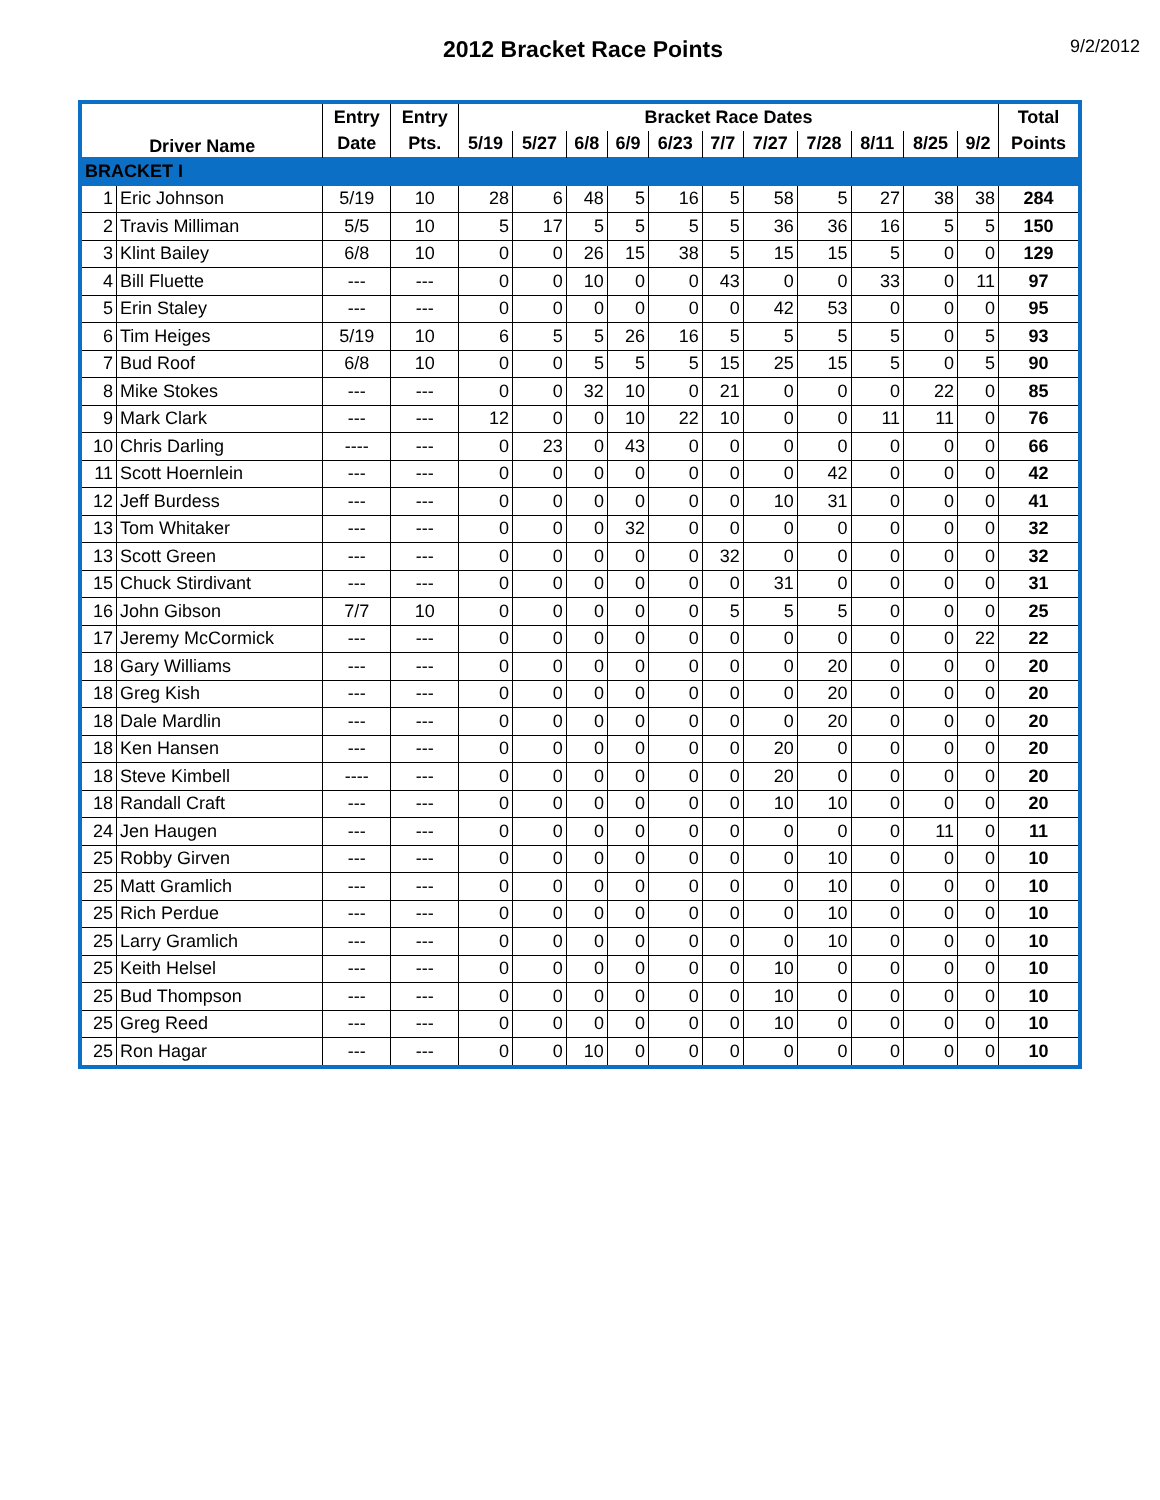2012 Bracket Race Points
9/2/2012
| Driver Name | | Entry | Entry | Bracket Race Dates | | | | | | | | | | | Total |
| --- | --- | --- | --- | --- | --- | --- | --- | --- | --- | --- | --- | --- | --- | --- | --- |
| | | Date | Pts. | 5/19 | 5/27 | 6/8 | 6/9 | 6/23 | 7/7 | 7/27 | 7/28 | 8/11 | 8/25 | 9/2 | Points |
| BRACKET I | | | | | | | | | | | | | | | |
| 1 | Eric Johnson | 5/19 | 10 | 28 | 6 | 48 | 5 | 16 | 5 | 58 | 5 | 27 | 38 | 38 | 284 |
| 2 | Travis Milliman | 5/5 | 10 | 5 | 17 | 5 | 5 | 5 | 5 | 36 | 36 | 16 | 5 | 5 | 150 |
| 3 | Klint Bailey | 6/8 | 10 | 0 | 0 | 26 | 15 | 38 | 5 | 15 | 15 | 5 | 0 | 0 | 129 |
| 4 | Bill Fluette | --- | --- | 0 | 0 | 10 | 0 | 0 | 43 | 0 | 0 | 33 | 0 | 11 | 97 |
| 5 | Erin Staley | --- | --- | 0 | 0 | 0 | 0 | 0 | 0 | 42 | 53 | 0 | 0 | 0 | 95 |
| 6 | Tim Heiges | 5/19 | 10 | 6 | 5 | 5 | 26 | 16 | 5 | 5 | 5 | 5 | 0 | 5 | 93 |
| 7 | Bud Roof | 6/8 | 10 | 0 | 0 | 5 | 5 | 5 | 15 | 25 | 15 | 5 | 0 | 5 | 90 |
| 8 | Mike Stokes | --- | --- | 0 | 0 | 32 | 10 | 0 | 21 | 0 | 0 | 0 | 22 | 0 | 85 |
| 9 | Mark Clark | --- | --- | 12 | 0 | 0 | 10 | 22 | 10 | 0 | 0 | 11 | 11 | 0 | 76 |
| 10 | Chris Darling | ---- | --- | 0 | 23 | 0 | 43 | 0 | 0 | 0 | 0 | 0 | 0 | 0 | 66 |
| 11 | Scott Hoernlein | --- | --- | 0 | 0 | 0 | 0 | 0 | 0 | 0 | 42 | 0 | 0 | 0 | 42 |
| 12 | Jeff Burdess | --- | --- | 0 | 0 | 0 | 0 | 0 | 0 | 10 | 31 | 0 | 0 | 0 | 41 |
| 13 | Tom Whitaker | --- | --- | 0 | 0 | 0 | 32 | 0 | 0 | 0 | 0 | 0 | 0 | 0 | 32 |
| 13 | Scott Green | --- | --- | 0 | 0 | 0 | 0 | 0 | 32 | 0 | 0 | 0 | 0 | 0 | 32 |
| 15 | Chuck Stirdivant | --- | --- | 0 | 0 | 0 | 0 | 0 | 0 | 31 | 0 | 0 | 0 | 0 | 31 |
| 16 | John Gibson | 7/7 | 10 | 0 | 0 | 0 | 0 | 0 | 5 | 5 | 5 | 0 | 0 | 0 | 25 |
| 17 | Jeremy McCormick | --- | --- | 0 | 0 | 0 | 0 | 0 | 0 | 0 | 0 | 0 | 0 | 22 | 22 |
| 18 | Gary Williams | --- | --- | 0 | 0 | 0 | 0 | 0 | 0 | 0 | 20 | 0 | 0 | 0 | 20 |
| 18 | Greg Kish | --- | --- | 0 | 0 | 0 | 0 | 0 | 0 | 0 | 20 | 0 | 0 | 0 | 20 |
| 18 | Dale Mardlin | --- | --- | 0 | 0 | 0 | 0 | 0 | 0 | 0 | 20 | 0 | 0 | 0 | 20 |
| 18 | Ken Hansen | --- | --- | 0 | 0 | 0 | 0 | 0 | 0 | 20 | 0 | 0 | 0 | 0 | 20 |
| 18 | Steve Kimbell | ---- | --- | 0 | 0 | 0 | 0 | 0 | 0 | 20 | 0 | 0 | 0 | 0 | 20 |
| 18 | Randall Craft | --- | --- | 0 | 0 | 0 | 0 | 0 | 0 | 10 | 10 | 0 | 0 | 0 | 20 |
| 24 | Jen Haugen | --- | --- | 0 | 0 | 0 | 0 | 0 | 0 | 0 | 0 | 0 | 11 | 0 | 11 |
| 25 | Robby Girven | --- | --- | 0 | 0 | 0 | 0 | 0 | 0 | 0 | 10 | 0 | 0 | 0 | 10 |
| 25 | Matt Gramlich | --- | --- | 0 | 0 | 0 | 0 | 0 | 0 | 0 | 10 | 0 | 0 | 0 | 10 |
| 25 | Rich Perdue | --- | --- | 0 | 0 | 0 | 0 | 0 | 0 | 0 | 10 | 0 | 0 | 0 | 10 |
| 25 | Larry Gramlich | --- | --- | 0 | 0 | 0 | 0 | 0 | 0 | 0 | 10 | 0 | 0 | 0 | 10 |
| 25 | Keith Helsel | --- | --- | 0 | 0 | 0 | 0 | 0 | 0 | 10 | 0 | 0 | 0 | 0 | 10 |
| 25 | Bud Thompson | --- | --- | 0 | 0 | 0 | 0 | 0 | 0 | 10 | 0 | 0 | 0 | 0 | 10 |
| 25 | Greg Reed | --- | --- | 0 | 0 | 0 | 0 | 0 | 0 | 10 | 0 | 0 | 0 | 0 | 10 |
| 25 | Ron Hagar | --- | --- | 0 | 0 | 10 | 0 | 0 | 0 | 0 | 0 | 0 | 0 | 0 | 10 |